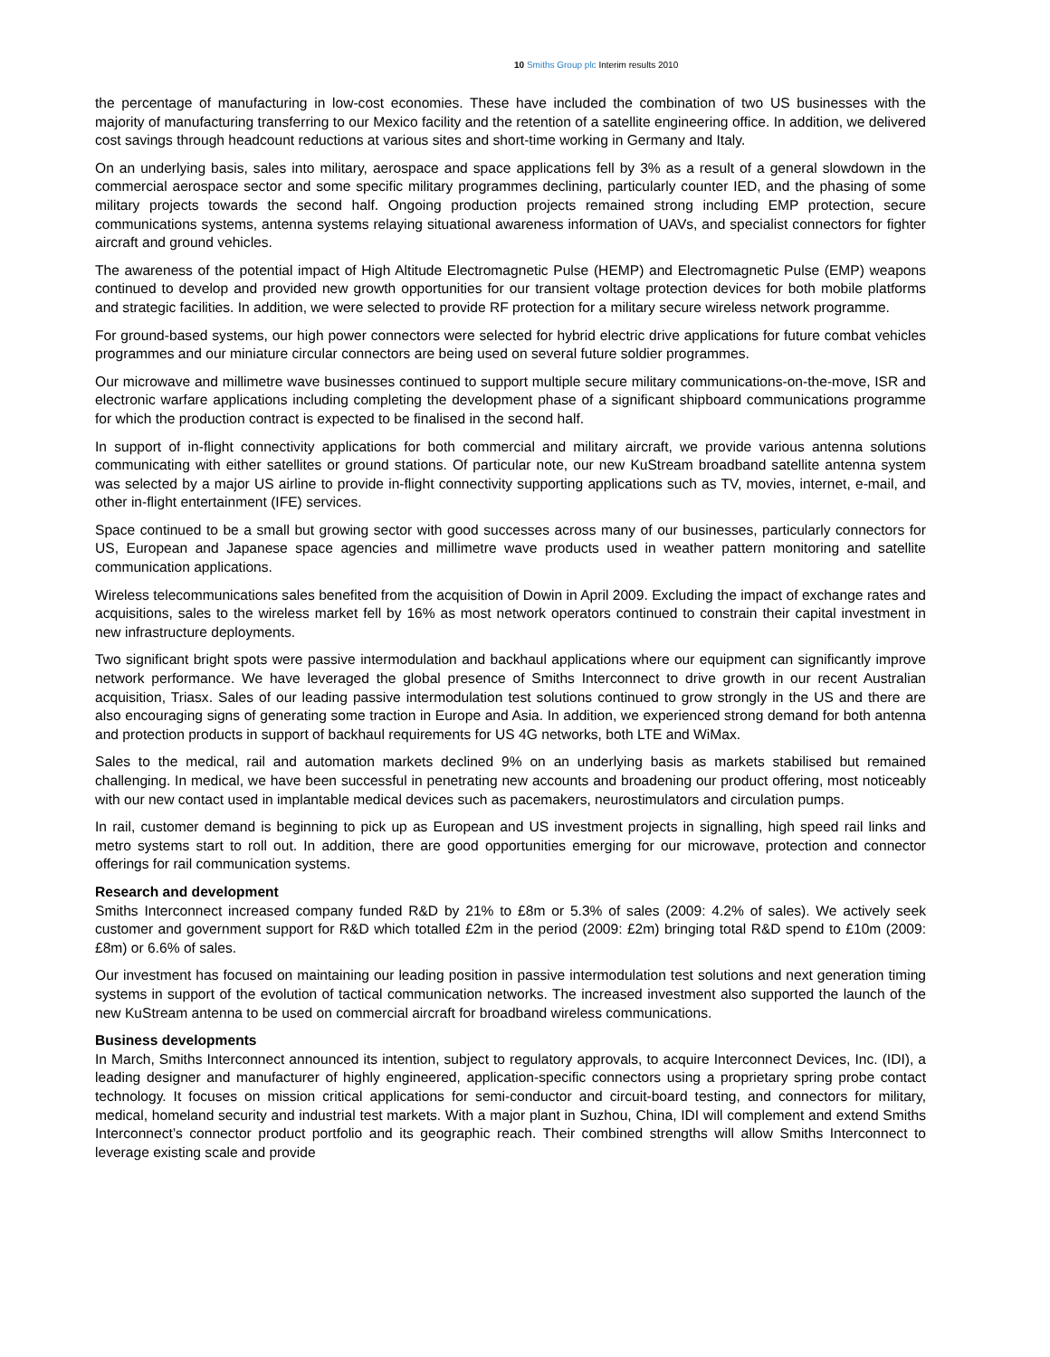10 Smiths Group plc Interim results 2010
the percentage of manufacturing in low-cost economies. These have included the combination of two US businesses with the majority of manufacturing transferring to our Mexico facility and the retention of a satellite engineering office. In addition, we delivered cost savings through headcount reductions at various sites and short-time working in Germany and Italy.
On an underlying basis, sales into military, aerospace and space applications fell by 3% as a result of a general slowdown in the commercial aerospace sector and some specific military programmes declining, particularly counter IED, and the phasing of some military projects towards the second half. Ongoing production projects remained strong including EMP protection, secure communications systems, antenna systems relaying situational awareness information of UAVs, and specialist connectors for fighter aircraft and ground vehicles.
The awareness of the potential impact of High Altitude Electromagnetic Pulse (HEMP) and Electromagnetic Pulse (EMP) weapons continued to develop and provided new growth opportunities for our transient voltage protection devices for both mobile platforms and strategic facilities. In addition, we were selected to provide RF protection for a military secure wireless network programme.
For ground-based systems, our high power connectors were selected for hybrid electric drive applications for future combat vehicles programmes and our miniature circular connectors are being used on several future soldier programmes.
Our microwave and millimetre wave businesses continued to support multiple secure military communications-on-the-move, ISR and electronic warfare applications including completing the development phase of a significant shipboard communications programme for which the production contract is expected to be finalised in the second half.
In support of in-flight connectivity applications for both commercial and military aircraft, we provide various antenna solutions communicating with either satellites or ground stations. Of particular note, our new KuStream broadband satellite antenna system was selected by a major US airline to provide in-flight connectivity supporting applications such as TV, movies, internet, e-mail, and other in-flight entertainment (IFE) services.
Space continued to be a small but growing sector with good successes across many of our businesses, particularly connectors for US, European and Japanese space agencies and millimetre wave products used in weather pattern monitoring and satellite communication applications.
Wireless telecommunications sales benefited from the acquisition of Dowin in April 2009. Excluding the impact of exchange rates and acquisitions, sales to the wireless market fell by 16% as most network operators continued to constrain their capital investment in new infrastructure deployments.
Two significant bright spots were passive intermodulation and backhaul applications where our equipment can significantly improve network performance. We have leveraged the global presence of Smiths Interconnect to drive growth in our recent Australian acquisition, Triasx. Sales of our leading passive intermodulation test solutions continued to grow strongly in the US and there are also encouraging signs of generating some traction in Europe and Asia. In addition, we experienced strong demand for both antenna and protection products in support of backhaul requirements for US 4G networks, both LTE and WiMax.
Sales to the medical, rail and automation markets declined 9% on an underlying basis as markets stabilised but remained challenging. In medical, we have been successful in penetrating new accounts and broadening our product offering, most noticeably with our new contact used in implantable medical devices such as pacemakers, neurostimulators and circulation pumps.
In rail, customer demand is beginning to pick up as European and US investment projects in signalling, high speed rail links and metro systems start to roll out. In addition, there are good opportunities emerging for our microwave, protection and connector offerings for rail communication systems.
Research and development
Smiths Interconnect increased company funded R&D by 21% to £8m or 5.3% of sales (2009: 4.2% of sales). We actively seek customer and government support for R&D which totalled £2m in the period (2009: £2m) bringing total R&D spend to £10m (2009: £8m) or 6.6% of sales.
Our investment has focused on maintaining our leading position in passive intermodulation test solutions and next generation timing systems in support of the evolution of tactical communication networks. The increased investment also supported the launch of the new KuStream antenna to be used on commercial aircraft for broadband wireless communications.
Business developments
In March, Smiths Interconnect announced its intention, subject to regulatory approvals, to acquire Interconnect Devices, Inc. (IDI), a leading designer and manufacturer of highly engineered, application-specific connectors using a proprietary spring probe contact technology. It focuses on mission critical applications for semi-conductor and circuit-board testing, and connectors for military, medical, homeland security and industrial test markets. With a major plant in Suzhou, China, IDI will complement and extend Smiths Interconnect’s connector product portfolio and its geographic reach. Their combined strengths will allow Smiths Interconnect to leverage existing scale and provide